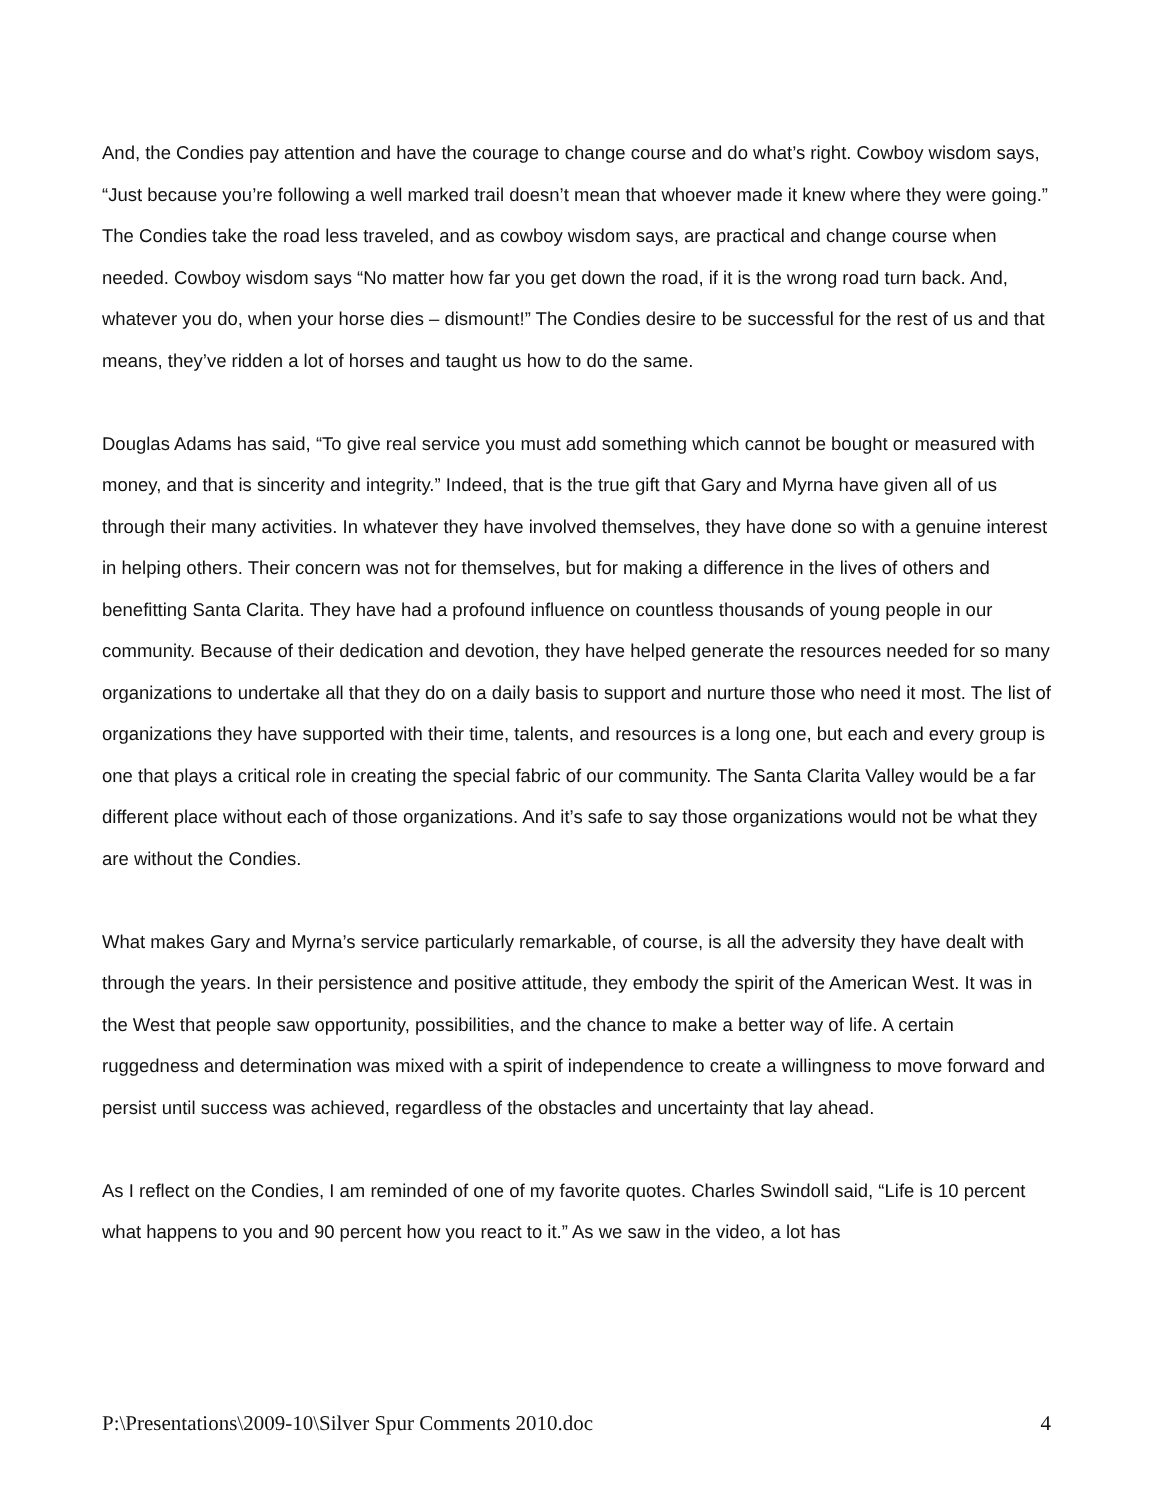And, the Condies pay attention and have the courage to change course and do what’s right. Cowboy wisdom says, “Just because you’re following a well marked trail doesn’t mean that whoever made it knew where they were going.” The Condies take the road less traveled, and as cowboy wisdom says, are practical and change course when needed. Cowboy wisdom says “No matter how far you get down the road, if it is the wrong road turn back. And, whatever you do, when your horse dies – dismount!” The Condies desire to be successful for the rest of us and that means, they’ve ridden a lot of horses and taught us how to do the same.
Douglas Adams has said, “To give real service you must add something which cannot be bought or measured with money, and that is sincerity and integrity.” Indeed, that is the true gift that Gary and Myrna have given all of us through their many activities. In whatever they have involved themselves, they have done so with a genuine interest in helping others. Their concern was not for themselves, but for making a difference in the lives of others and benefitting Santa Clarita. They have had a profound influence on countless thousands of young people in our community. Because of their dedication and devotion, they have helped generate the resources needed for so many organizations to undertake all that they do on a daily basis to support and nurture those who need it most. The list of organizations they have supported with their time, talents, and resources is a long one, but each and every group is one that plays a critical role in creating the special fabric of our community. The Santa Clarita Valley would be a far different place without each of those organizations. And it’s safe to say those organizations would not be what they are without the Condies.
What makes Gary and Myrna’s service particularly remarkable, of course, is all the adversity they have dealt with through the years. In their persistence and positive attitude, they embody the spirit of the American West. It was in the West that people saw opportunity, possibilities, and the chance to make a better way of life. A certain ruggedness and determination was mixed with a spirit of independence to create a willingness to move forward and persist until success was achieved, regardless of the obstacles and uncertainty that lay ahead.
As I reflect on the Condies, I am reminded of one of my favorite quotes. Charles Swindoll said, “Life is 10 percent what happens to you and 90 percent how you react to it.” As we saw in the video, a lot has
P:\Presentations\2009-10\Silver Spur Comments 2010.doc 4